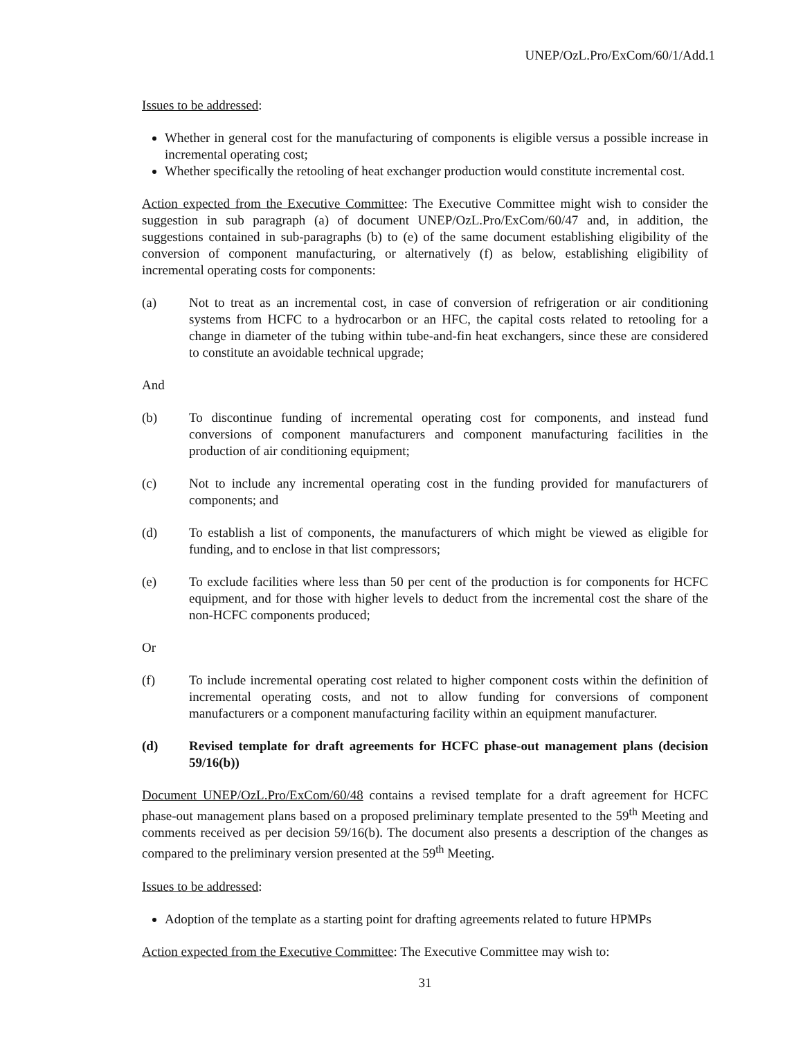UNEP/OzL.Pro/ExCom/60/1/Add.1
Issues to be addressed:
Whether in general cost for the manufacturing of components is eligible versus a possible increase in incremental operating cost;
Whether specifically the retooling of heat exchanger production would constitute incremental cost.
Action expected from the Executive Committee: The Executive Committee might wish to consider the suggestion in sub paragraph (a) of document UNEP/OzL.Pro/ExCom/60/47 and, in addition, the suggestions contained in sub-paragraphs (b) to (e) of the same document establishing eligibility of the conversion of component manufacturing, or alternatively (f) as below, establishing eligibility of incremental operating costs for components:
(a) Not to treat as an incremental cost, in case of conversion of refrigeration or air conditioning systems from HCFC to a hydrocarbon or an HFC, the capital costs related to retooling for a change in diameter of the tubing within tube-and-fin heat exchangers, since these are considered to constitute an avoidable technical upgrade;
And
(b) To discontinue funding of incremental operating cost for components, and instead fund conversions of component manufacturers and component manufacturing facilities in the production of air conditioning equipment;
(c) Not to include any incremental operating cost in the funding provided for manufacturers of components; and
(d) To establish a list of components, the manufacturers of which might be viewed as eligible for funding, and to enclose in that list compressors;
(e) To exclude facilities where less than 50 per cent of the production is for components for HCFC equipment, and for those with higher levels to deduct from the incremental cost the share of the non-HCFC components produced;
Or
(f) To include incremental operating cost related to higher component costs within the definition of incremental operating costs, and not to allow funding for conversions of component manufacturers or a component manufacturing facility within an equipment manufacturer.
(d) Revised template for draft agreements for HCFC phase-out management plans (decision 59/16(b))
Document UNEP/OzL.Pro/ExCom/60/48 contains a revised template for a draft agreement for HCFC phase-out management plans based on a proposed preliminary template presented to the 59<sup>th</sup> Meeting and comments received as per decision 59/16(b). The document also presents a description of the changes as compared to the preliminary version presented at the 59<sup>th</sup> Meeting.
Issues to be addressed:
Adoption of the template as a starting point for drafting agreements related to future HPMPs
Action expected from the Executive Committee: The Executive Committee may wish to:
31